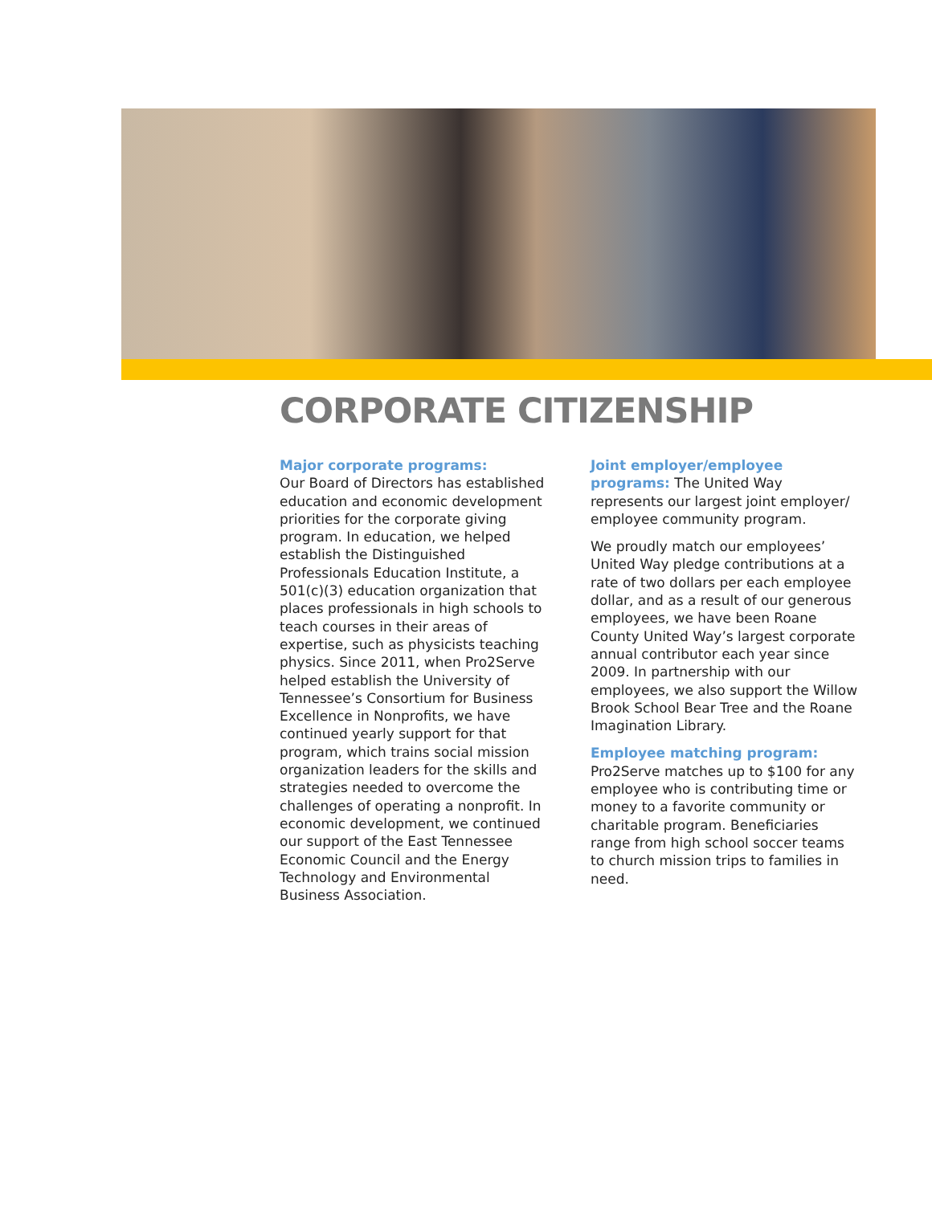CORPORATE CITIZENSHIP
Major corporate programs:
Our Board of Directors has established education and economic development priorities for the corporate giving program. In education, we helped establish the Distinguished Professionals Education Institute, a 501(c)(3) education organization that places professionals in high schools to teach courses in their areas of expertise, such as physicists teaching physics. Since 2011, when Pro2Serve helped establish the University of Tennessee’s Consortium for Business Excellence in Nonprofits, we have continued yearly support for that program, which trains social mission organization leaders for the skills and strategies needed to overcome the challenges of operating a nonprofit. In economic development, we continued our support of the East Tennessee Economic Council and the Energy Technology and Environmental Business Association.
Joint employer/employee programs: The United Way represents our largest joint employer/ employee community program.
We proudly match our employees’ United Way pledge contributions at a rate of two dollars per each employee dollar, and as a result of our generous employees, we have been Roane County United Way’s largest corporate annual contributor each year since 2009. In partnership with our employees, we also support the Willow Brook School Bear Tree and the Roane Imagination Library.
Employee matching program:
Pro2Serve matches up to $100 for any employee who is contributing time or money to a favorite community or charitable program. Beneficiaries range from high school soccer teams to church mission trips to families in need.